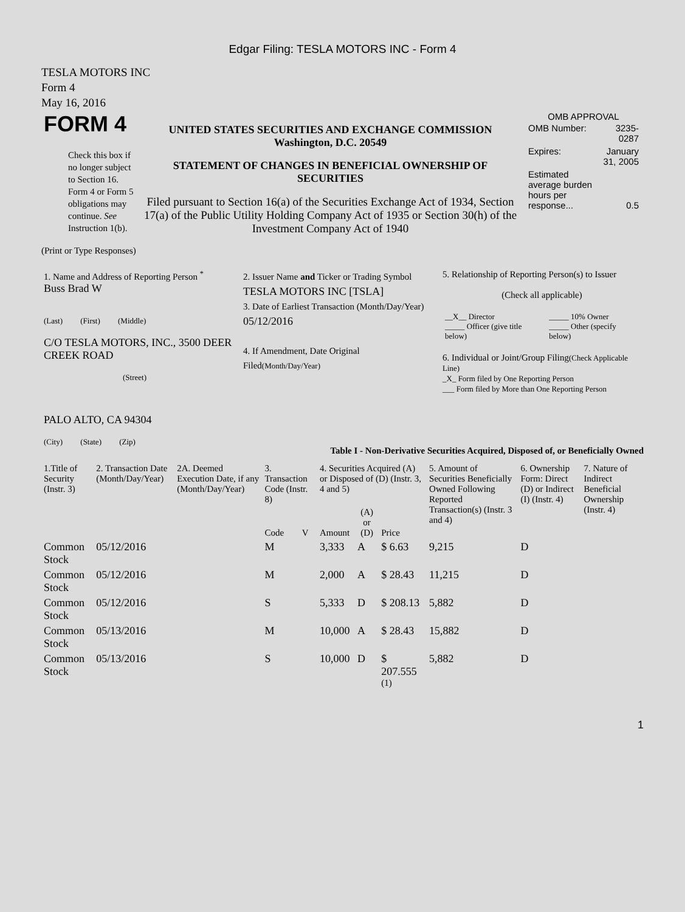Edgar Filing: TESLA MOTORS INC - Form 4
TESLA MOTORS INC
Form 4
May 16, 2016
| FORM 4 Check this box if no longer subject to Section 16. Form 4 or Form 5 obligations may continue. See Instruction 1(b). | UNITED STATES SECURITIES AND EXCHANGE COMMISSION Washington, D.C. 20549 STATEMENT OF CHANGES IN BENEFICIAL OWNERSHIP OF SECURITIES Filed pursuant to Section 16(a) of the Securities Exchange Act of 1934, Section 17(a) of the Public Utility Holding Company Act of 1935 or Section 30(h) of the Investment Company Act of 1940 | OMB APPROVAL / OMB Number: / 3235-0287 / / Expires: / January 31, 2005 / / Estimated average burden hours per response... / 0.5 / |
(Print or Type Responses)
| 1. Name and Address of Reporting Person <sup>*</sup> Buss Brad W (Last) (First) (Middle) C/O TESLA MOTORS, INC., 3500 DEER CREEK ROAD (Street) PALO ALTO, CA 94304 (City) (State) (Zip) | 2. Issuer Name and Ticker or Trading Symbol TESLA MOTORS INC [TSLA] 3. Date of Earliest Transaction (Month/Day/Year) 05/12/2016 4. If Amendment, Date Original Filed (Month/Day/Year) | 5. Relationship of Reporting Person(s) to Issuer (Check all applicable) / __X__ Director _____ Officer (give title below) / _____ 10% Owner _____ Other (specify below) / 6. Individual or Joint/Group Filing (Check Applicable Line) _X_ Form filed by One Reporting Person ___ Form filed by More than One Reporting Person |
Table I - Non-Derivative Securities Acquired, Disposed of, or Beneficially Owned
| 1.Title of Security (Instr. 3) | 2. Transaction Date (Month/Day/Year) | 2A. Deemed Execution Date, if any (Month/Day/Year) | 3. Transaction Code (Instr. 8) | | 4. Securities Acquired (A) or Disposed of (D) (Instr. 3, 4 and 5) | | | 5. Amount of Securities Beneficially Owned Following Reported Transaction(s) (Instr. 3 and 4) | 6. Ownership Form: Direct (D) or Indirect (I) (Instr. 4) | 7. Nature of Indirect Beneficial Ownership (Instr. 4) |
| --- | --- | --- | --- | --- | --- | --- | --- | --- | --- | --- |
| | | | Code | V | Amount | (A) or (D) | Price | | | |
| Common Stock | 05/12/2016 | | M | | 3,333 | A | $ 6.63 | 9,215 | D | |
| Common Stock | 05/12/2016 | | M | | 2,000 | A | $ 28.43 | 11,215 | D | |
| Common Stock | 05/12/2016 | | S | | 5,333 | D | $ 208.13 | 5,882 | D | |
| Common Stock | 05/13/2016 | | M | | 10,000 | A | $ 28.43 | 15,882 | D | |
| Common Stock | 05/13/2016 | | S | | 10,000 | D | $ 207.555 <sup>(1)</sup> | 5,882 | D | |
1